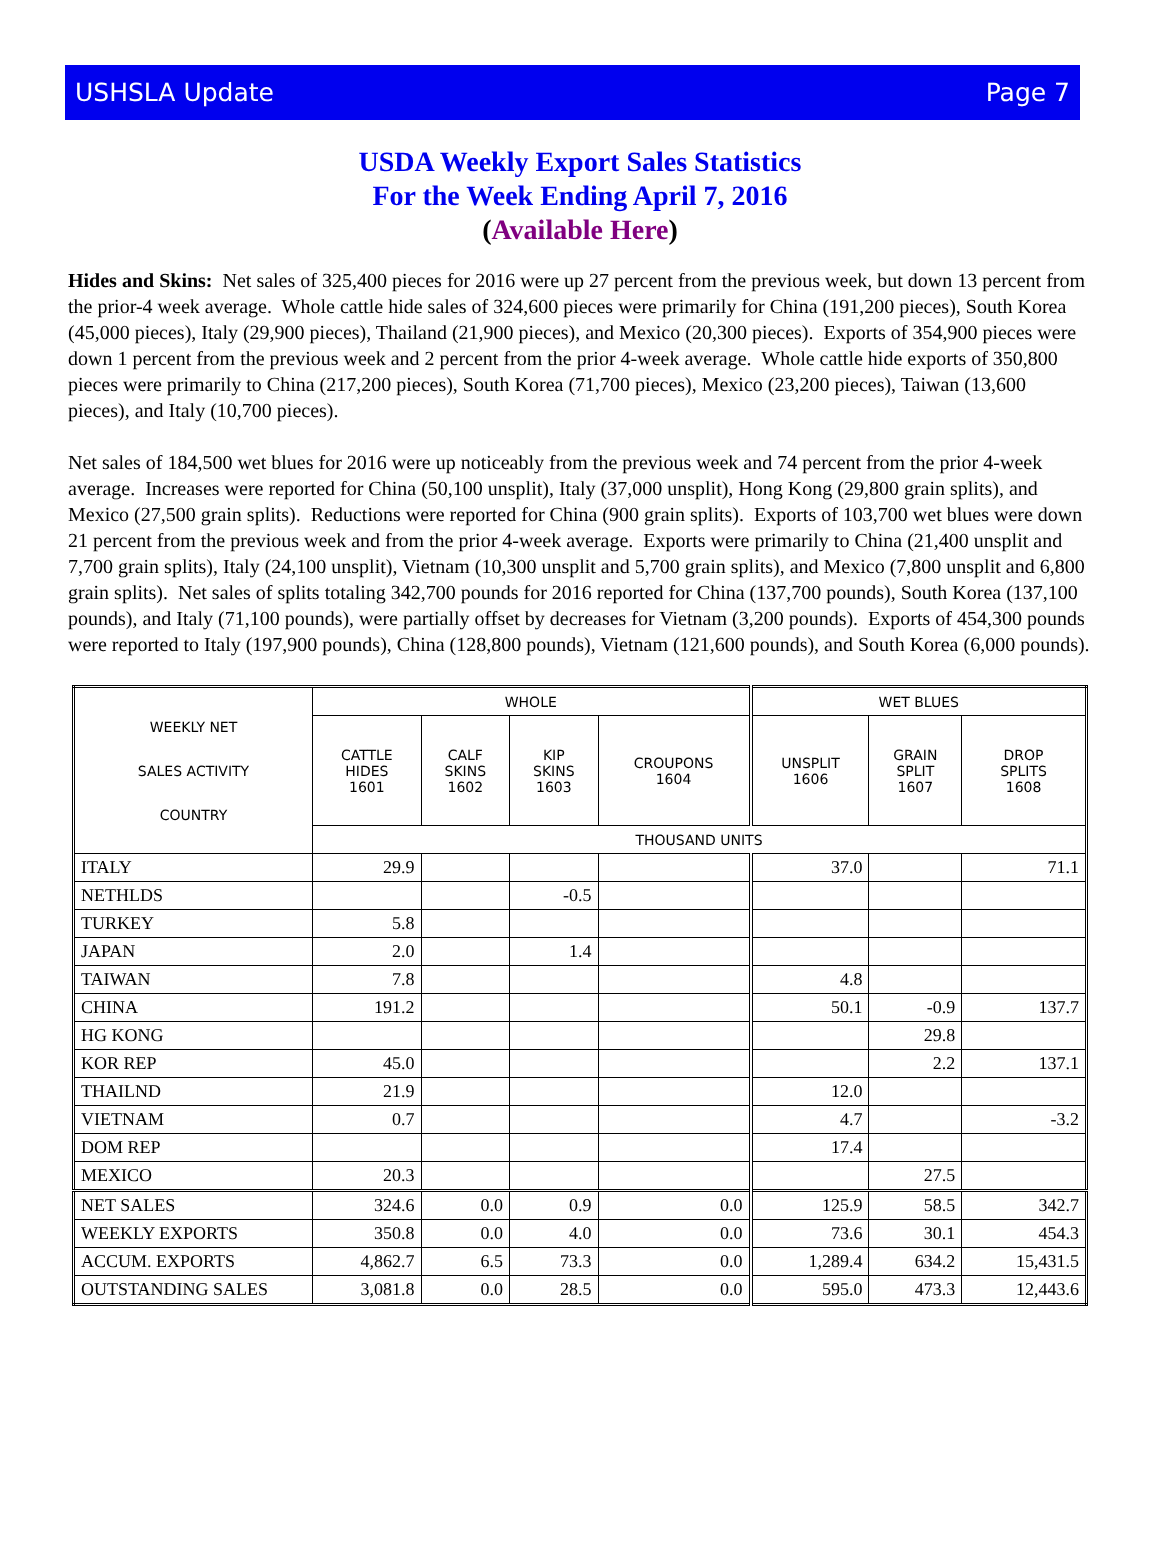USHSLA Update Page 7
USDA Weekly Export Sales Statistics
For the Week Ending April 7, 2016
(Available Here)
Hides and Skins: Net sales of 325,400 pieces for 2016 were up 27 percent from the previous week, but down 13 percent from the prior-4 week average. Whole cattle hide sales of 324,600 pieces were primarily for China (191,200 pieces), South Korea (45,000 pieces), Italy (29,900 pieces), Thailand (21,900 pieces), and Mexico (20,300 pieces). Exports of 354,900 pieces were down 1 percent from the previous week and 2 percent from the prior 4-week average. Whole cattle hide exports of 350,800 pieces were primarily to China (217,200 pieces), South Korea (71,700 pieces), Mexico (23,200 pieces), Taiwan (13,600 pieces), and Italy (10,700 pieces).
Net sales of 184,500 wet blues for 2016 were up noticeably from the previous week and 74 percent from the prior 4-week average. Increases were reported for China (50,100 unsplit), Italy (37,000 unsplit), Hong Kong (29,800 grain splits), and Mexico (27,500 grain splits). Reductions were reported for China (900 grain splits). Exports of 103,700 wet blues were down 21 percent from the previous week and from the prior 4-week average. Exports were primarily to China (21,400 unsplit and 7,700 grain splits), Italy (24,100 unsplit), Vietnam (10,300 unsplit and 5,700 grain splits), and Mexico (7,800 unsplit and 6,800 grain splits). Net sales of splits totaling 342,700 pounds for 2016 reported for China (137,700 pounds), South Korea (137,100 pounds), and Italy (71,100 pounds), were partially offset by decreases for Vietnam (3,200 pounds). Exports of 454,300 pounds were reported to Italy (197,900 pounds), China (128,800 pounds), Vietnam (121,600 pounds), and South Korea (6,000 pounds).
| WEEKLY NET SALES ACTIVITY COUNTRY | WHOLE | | | | WET BLUES | | |
| --- | --- | --- | --- | --- | --- | --- | --- |
| | CATTLE HIDES 1601 | CALF SKINS 1602 | KIP SKINS 1603 | CROUPONS 1604 | UNSPLIT 1606 | GRAIN SPLIT 1607 | DROP SPLITS 1608 |
| | THOUSAND UNITS | | | | | | |
| ITALY | 29.9 | | | | 37.0 | | 71.1 |
| NETHLDS | | | -0.5 | | | | |
| TURKEY | 5.8 | | | | | | |
| JAPAN | 2.0 | | 1.4 | | | | |
| TAIWAN | 7.8 | | | | 4.8 | | |
| CHINA | 191.2 | | | | 50.1 | -0.9 | 137.7 |
| HG KONG | | | | | | 29.8 | |
| KOR REP | 45.0 | | | | | 2.2 | 137.1 |
| THAILND | 21.9 | | | | 12.0 | | |
| VIETNAM | 0.7 | | | | 4.7 | | -3.2 |
| DOM REP | | | | | 17.4 | | |
| MEXICO | 20.3 | | | | | 27.5 | |
| NET SALES | 324.6 | 0.0 | 0.9 | 0.0 | 125.9 | 58.5 | 342.7 |
| WEEKLY EXPORTS | 350.8 | 0.0 | 4.0 | 0.0 | 73.6 | 30.1 | 454.3 |
| ACCUM. EXPORTS | 4,862.7 | 6.5 | 73.3 | 0.0 | 1,289.4 | 634.2 | 15,431.5 |
| OUTSTANDING SALES | 3,081.8 | 0.0 | 28.5 | 0.0 | 595.0 | 473.3 | 12,443.6 |